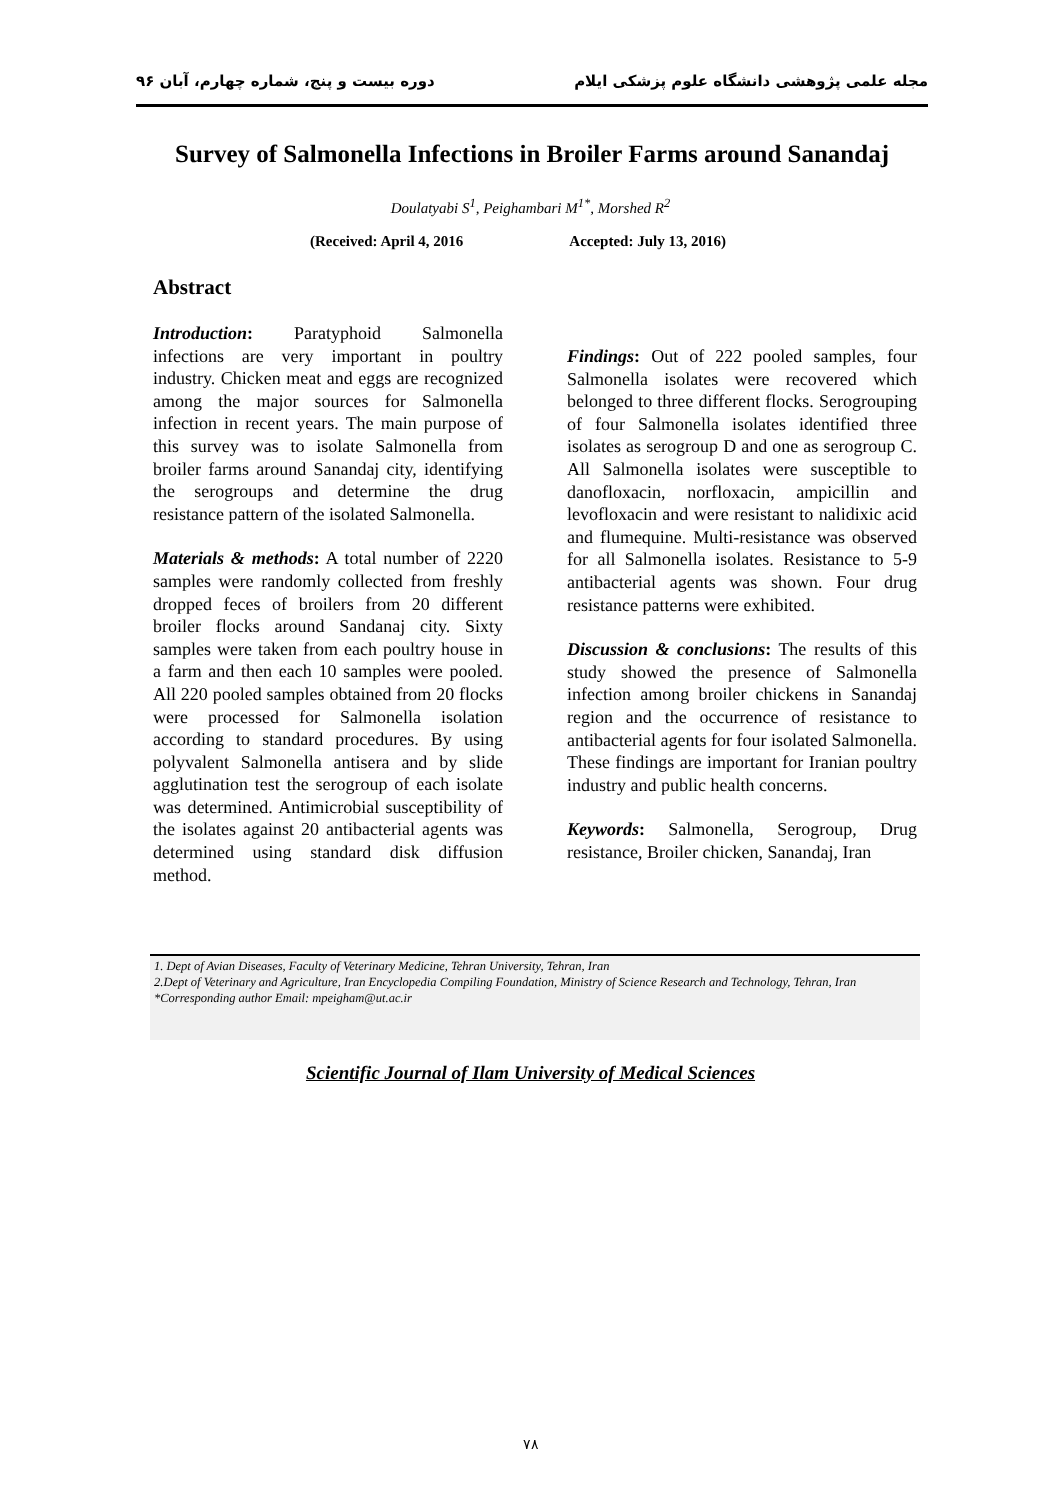مجله علمی پژوهشی دانشگاه علوم پزشکی ایلام دوره بیست و پنج، شماره چهارم، آبان ۹۶
Survey of Salmonella Infections in Broiler Farms around Sanandaj
Doulatyabi S<sup>1</sup>, Peighambari M<sup>1*</sup>, Morshed R<sup>2</sup>
(Received: April 4, 2016 Accepted: July 13, 2016)
Abstract
Introduction: Paratyphoid Salmonella infections are very important in poultry industry. Chicken meat and eggs are recognized among the major sources for Salmonella infection in recent years. The main purpose of this survey was to isolate Salmonella from broiler farms around Sanandaj city, identifying the serogroups and determine the drug resistance pattern of the isolated Salmonella.
Materials & methods: A total number of 2220 samples were randomly collected from freshly dropped feces of broilers from 20 different broiler flocks around Sandanaj city. Sixty samples were taken from each poultry house in a farm and then each 10 samples were pooled. All 220 pooled samples obtained from 20 flocks were processed for Salmonella isolation according to standard procedures. By using polyvalent Salmonella antisera and by slide agglutination test the serogroup of each isolate was determined. Antimicrobial susceptibility of the isolates against 20 antibacterial agents was determined using standard disk diffusion method.
Findings: Out of 222 pooled samples, four Salmonella isolates were recovered which belonged to three different flocks. Serogrouping of four Salmonella isolates identified three isolates as serogroup D and one as serogroup C. All Salmonella isolates were susceptible to danofloxacin, norfloxacin, ampicillin and levofloxacin and were resistant to nalidixic acid and flumequine. Multi-resistance was observed for all Salmonella isolates. Resistance to 5-9 antibacterial agents was shown. Four drug resistance patterns were exhibited.
Discussion & conclusions: The results of this study showed the presence of Salmonella infection among broiler chickens in Sanandaj region and the occurrence of resistance to antibacterial agents for four isolated Salmonella. These findings are important for Iranian poultry industry and public health concerns.
Keywords: Salmonella, Serogroup, Drug resistance, Broiler chicken, Sanandaj, Iran
1. Dept of Avian Diseases, Faculty of Veterinary Medicine, Tehran University, Tehran, Iran
2.Dept of Veterinary and Agriculture, Iran Encyclopedia Compiling Foundation, Ministry of Science Research and Technology, Tehran, Iran
*Corresponding author Email: mpeigham@ut.ac.ir
Scientific Journal of Ilam University of Medical Sciences
۷۸